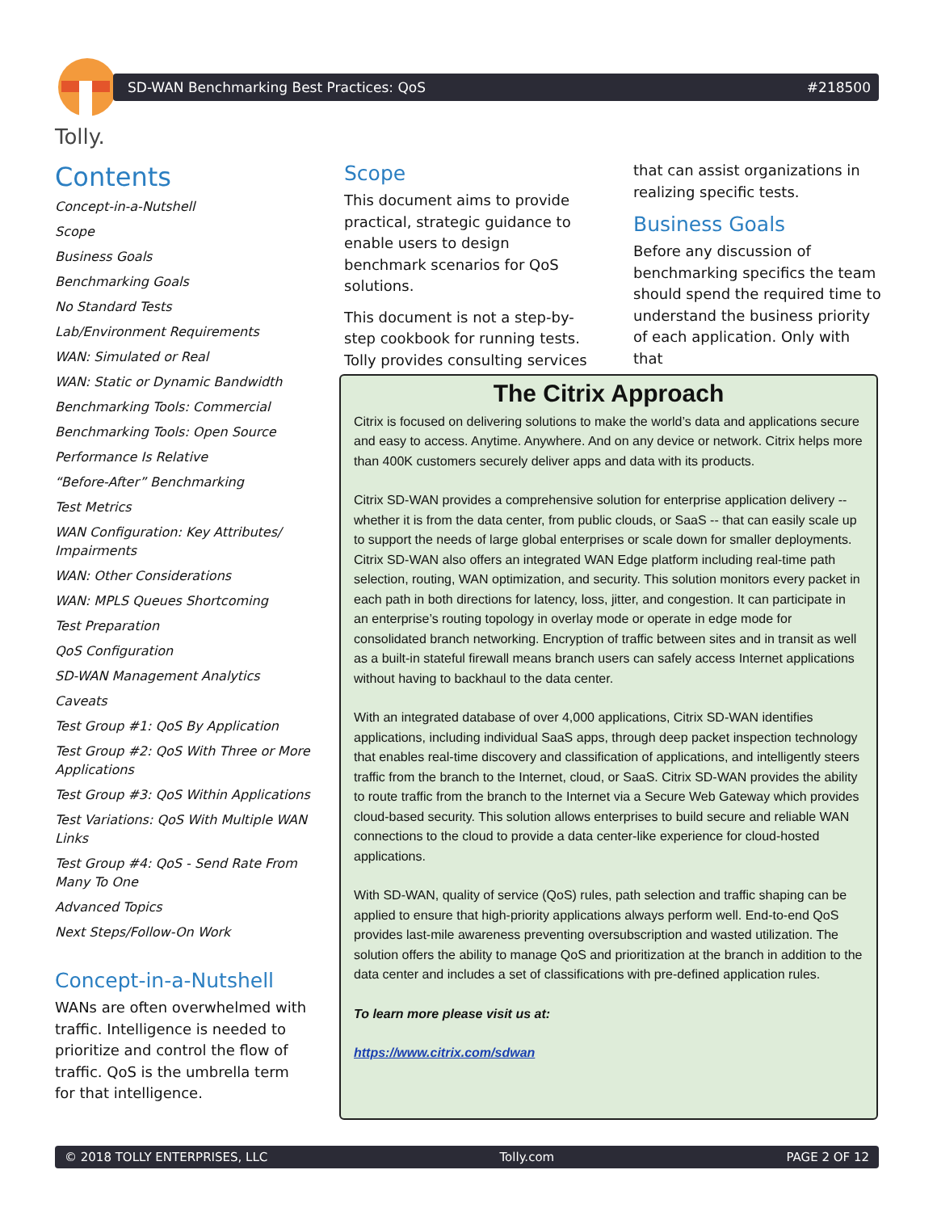Tolly.
SD-WAN Benchmarking Best Practices: QoS #218500
Contents
Concept-in-a-Nutshell
Scope
Business Goals
Benchmarking Goals
No Standard Tests
Lab/Environment Requirements
WAN: Simulated or Real
WAN: Static or Dynamic Bandwidth
Benchmarking Tools: Commercial
Benchmarking Tools: Open Source
Performance Is Relative
“Before-After” Benchmarking
Test Metrics
WAN Configuration: Key Attributes/ Impairments
WAN: Other Considerations
WAN: MPLS Queues Shortcoming
Test Preparation
QoS Configuration
SD-WAN Management Analytics
Caveats
Test Group #1: QoS By Application
Test Group #2: QoS With Three or More Applications
Test Group #3: QoS Within Applications
Test Variations: QoS With Multiple WAN Links
Test Group #4: QoS - Send Rate From Many To One
Advanced Topics
Next Steps/Follow-On Work
Concept-in-a-Nutshell
WANs are often overwhelmed with traffic. Intelligence is needed to prioritize and control the flow of traffic. QoS is the umbrella term for that intelligence.
Scope
This document aims to provide practical, strategic guidance to enable users to design benchmark scenarios for QoS solutions.
This document is not a step-by-step cookbook for running tests. Tolly provides consulting services
that can assist organizations in realizing specific tests.
Business Goals
Before any discussion of benchmarking specifics the team should spend the required time to understand the business priority of each application. Only with that
The Citrix Approach
Citrix is focused on delivering solutions to make the world’s data and applications secure and easy to access. Anytime. Anywhere. And on any device or network. Citrix helps more than 400K customers securely deliver apps and data with its products.
Citrix SD-WAN provides a comprehensive solution for enterprise application delivery -- whether it is from the data center, from public clouds, or SaaS -- that can easily scale up to support the needs of large global enterprises or scale down for smaller deployments. Citrix SD-WAN also offers an integrated WAN Edge platform including real-time path selection, routing, WAN optimization, and security. This solution monitors every packet in each path in both directions for latency, loss, jitter, and congestion. It can participate in an enterprise’s routing topology in overlay mode or operate in edge mode for consolidated branch networking. Encryption of traffic between sites and in transit as well as a built-in stateful firewall means branch users can safely access Internet applications without having to backhaul to the data center.
With an integrated database of over 4,000 applications, Citrix SD-WAN identifies applications, including individual SaaS apps, through deep packet inspection technology that enables real-time discovery and classification of applications, and intelligently steers traffic from the branch to the Internet, cloud, or SaaS. Citrix SD-WAN provides the ability to route traffic from the branch to the Internet via a Secure Web Gateway which provides cloud-based security. This solution allows enterprises to build secure and reliable WAN connections to the cloud to provide a data center-like experience for cloud-hosted applications.
With SD-WAN, quality of service (QoS) rules, path selection and traffic shaping can be applied to ensure that high-priority applications always perform well. End-to-end QoS provides last-mile awareness preventing oversubscription and wasted utilization. The solution offers the ability to manage QoS and prioritization at the branch in addition to the data center and includes a set of classifications with pre-defined application rules.
To learn more please visit us at:
https://www.citrix.com/sdwan
© 2018 TOLLY ENTERPRISES, LLC Tolly.com PAGE 2 OF 12